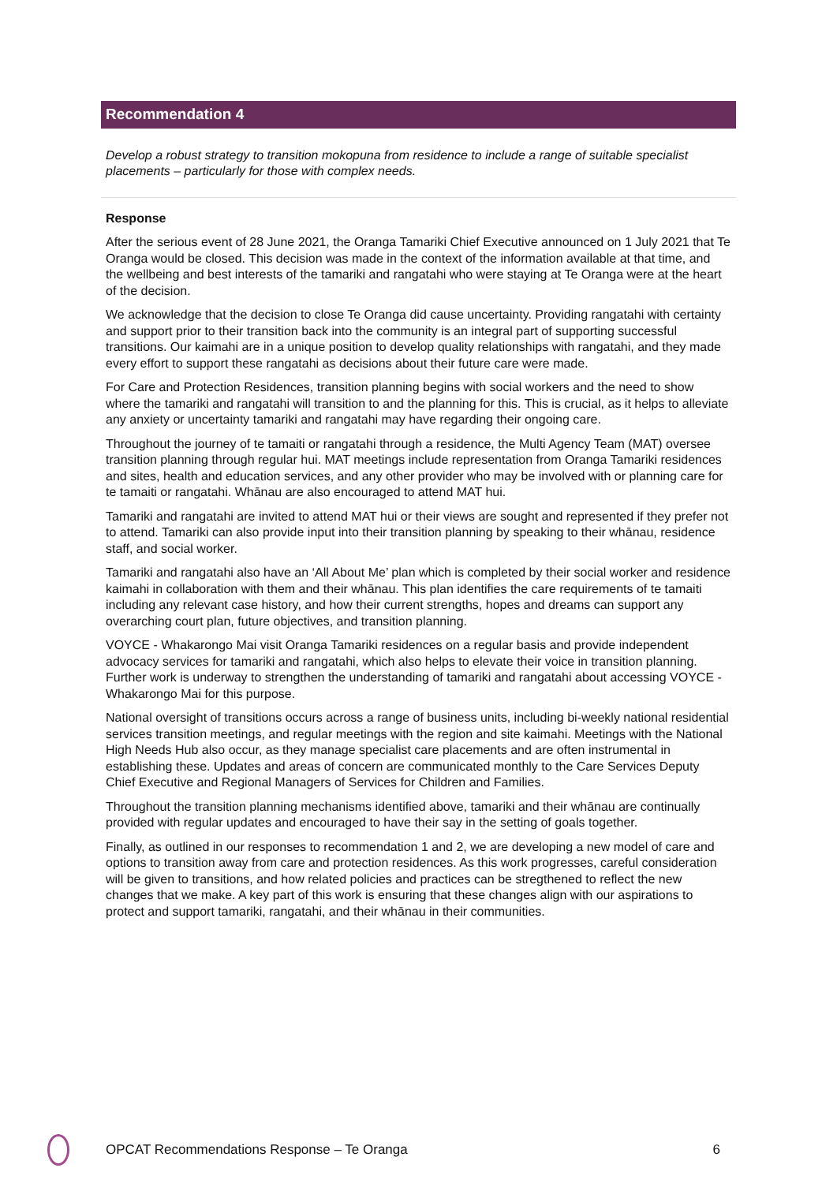Recommendation 4
Develop a robust strategy to transition mokopuna from residence to include a range of suitable specialist placements – particularly for those with complex needs.
Response
After the serious event of 28 June 2021, the Oranga Tamariki Chief Executive announced on 1 July 2021 that Te Oranga would be closed. This decision was made in the context of the information available at that time, and the wellbeing and best interests of the tamariki and rangatahi who were staying at Te Oranga were at the heart of the decision.
We acknowledge that the decision to close Te Oranga did cause uncertainty. Providing rangatahi with certainty and support prior to their transition back into the community is an integral part of supporting successful transitions. Our kaimahi are in a unique position to develop quality relationships with rangatahi, and they made every effort to support these rangatahi as decisions about their future care were made.
For Care and Protection Residences, transition planning begins with social workers and the need to show where the tamariki and rangatahi will transition to and the planning for this. This is crucial, as it helps to alleviate any anxiety or uncertainty tamariki and rangatahi may have regarding their ongoing care.
Throughout the journey of te tamaiti or rangatahi through a residence, the Multi Agency Team (MAT) oversee transition planning through regular hui. MAT meetings include representation from Oranga Tamariki residences and sites, health and education services, and any other provider who may be involved with or planning care for te tamaiti or rangatahi. Whānau are also encouraged to attend MAT hui.
Tamariki and rangatahi are invited to attend MAT hui or their views are sought and represented if they prefer not to attend. Tamariki can also provide input into their transition planning by speaking to their whānau, residence staff, and social worker.
Tamariki and rangatahi also have an ‘All About Me’ plan which is completed by their social worker and residence kaimahi in collaboration with them and their whānau. This plan identifies the care requirements of te tamaiti including any relevant case history, and how their current strengths, hopes and dreams can support any overarching court plan, future objectives, and transition planning.
VOYCE - Whakarongo Mai visit Oranga Tamariki residences on a regular basis and provide independent advocacy services for tamariki and rangatahi, which also helps to elevate their voice in transition planning. Further work is underway to strengthen the understanding of tamariki and rangatahi about accessing VOYCE - Whakarongo Mai for this purpose.
National oversight of transitions occurs across a range of business units, including bi-weekly national residential services transition meetings, and regular meetings with the region and site kaimahi. Meetings with the National High Needs Hub also occur, as they manage specialist care placements and are often instrumental in establishing these. Updates and areas of concern are communicated monthly to the Care Services Deputy Chief Executive and Regional Managers of Services for Children and Families.
Throughout the transition planning mechanisms identified above, tamariki and their whānau are continually provided with regular updates and encouraged to have their say in the setting of goals together.
Finally, as outlined in our responses to recommendation 1 and 2, we are developing a new model of care and options to transition away from care and protection residences. As this work progresses, careful consideration will be given to transitions, and how related policies and practices can be stregthened to reflect the new changes that we make. A key part of this work is ensuring that these changes align with our aspirations to protect and support tamariki, rangatahi, and their whānau in their communities.
OPCAT Recommendations Response – Te Oranga 6